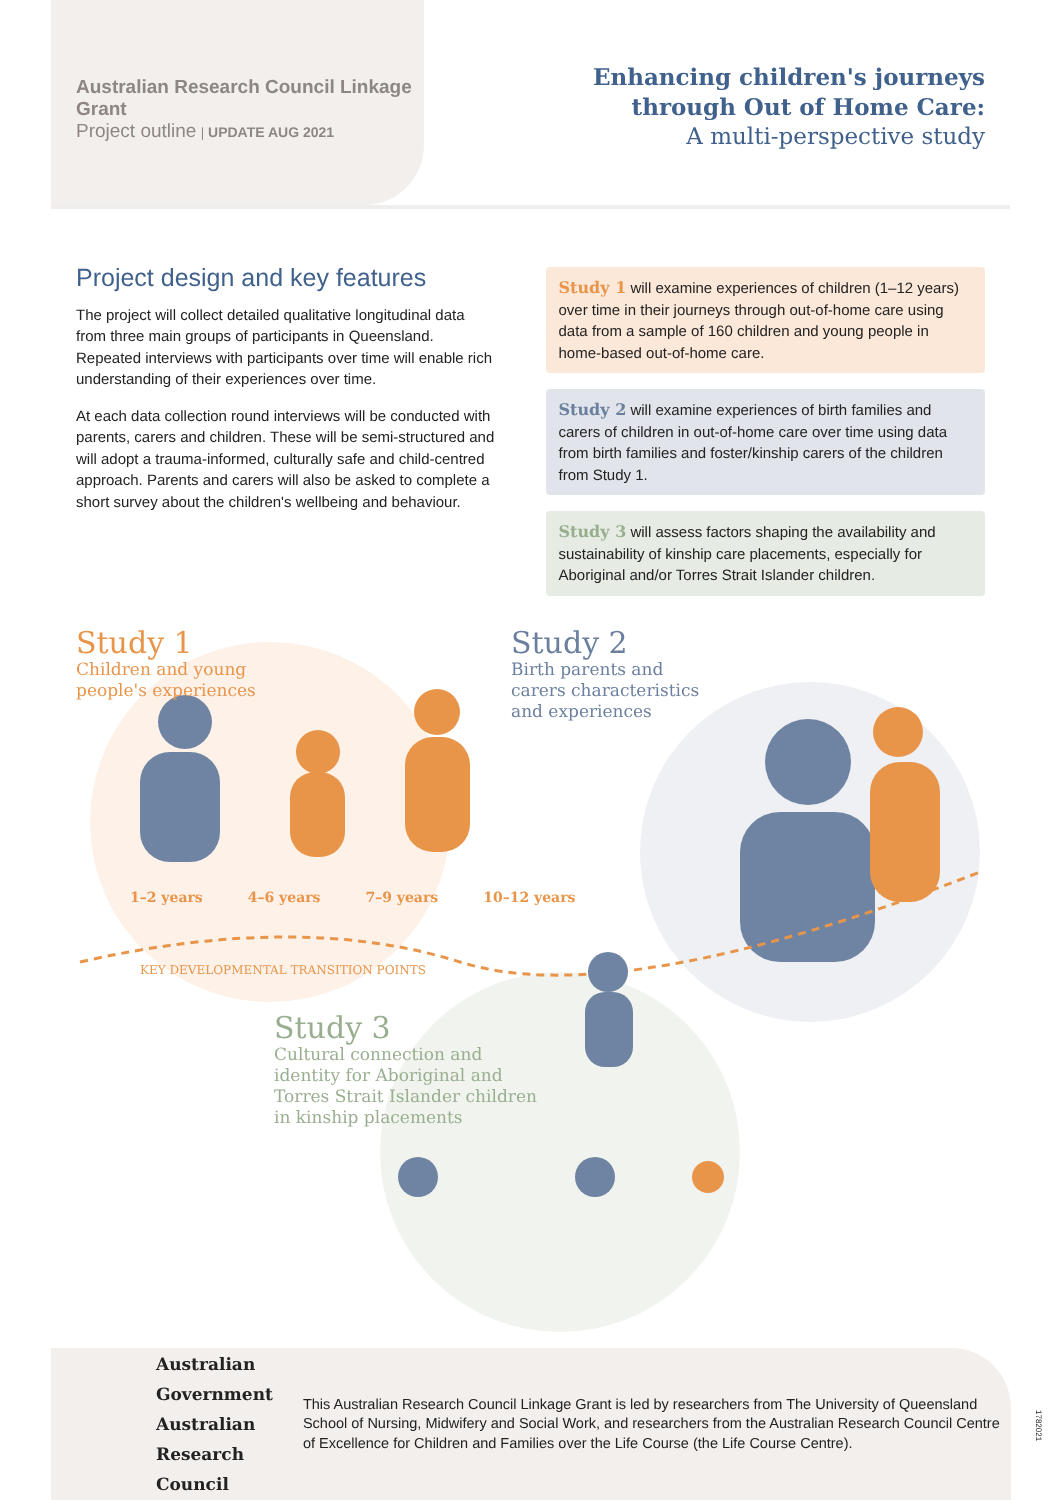Australian Research Council Linkage Grant
Project outline | UPDATE AUG 2021
Enhancing children's journeys
through Out of Home Care:
A multi-perspective study
Project design and key features
The project will collect detailed qualitative longitudinal data from three main groups of participants in Queensland. Repeated interviews with participants over time will enable rich understanding of their experiences over time.
At each data collection round interviews will be conducted with parents, carers and children. These will be semi-structured and will adopt a trauma-informed, culturally safe and child-centred approach. Parents and carers will also be asked to complete a short survey about the children's wellbeing and behaviour.
Study 1 will examine experiences of children (1–12 years) over time in their journeys through out-of-home care using data from a sample of 160 children and young people in home-based out-of-home care.
Study 2 will examine experiences of birth families and carers of children in out-of-home care over time using data from birth families and foster/kinship carers of the children from Study 1.
Study 3 will assess factors shaping the availability and sustainability of kinship care placements, especially for Aboriginal and/or Torres Strait Islander children.
Study 1
Children and young
people's experiences
Study 2
Birth parents and
carers characteristics
and experiences
1–2 years 4–6 years 7–9 years 10–12 years
KEY DEVELOPMENTAL TRANSITION POINTS
Study 3
Cultural connection and
identity for Aboriginal and
Torres Strait Islander children
in kinship placements
Australian Government
Australian Research Council
This Australian Research Council Linkage Grant is led by researchers from The University of Queensland School of Nursing, Midwifery and Social Work, and researchers from the Australian Research Council Centre of Excellence for Children and Families over the Life Course (the Life Course Centre).
1782021